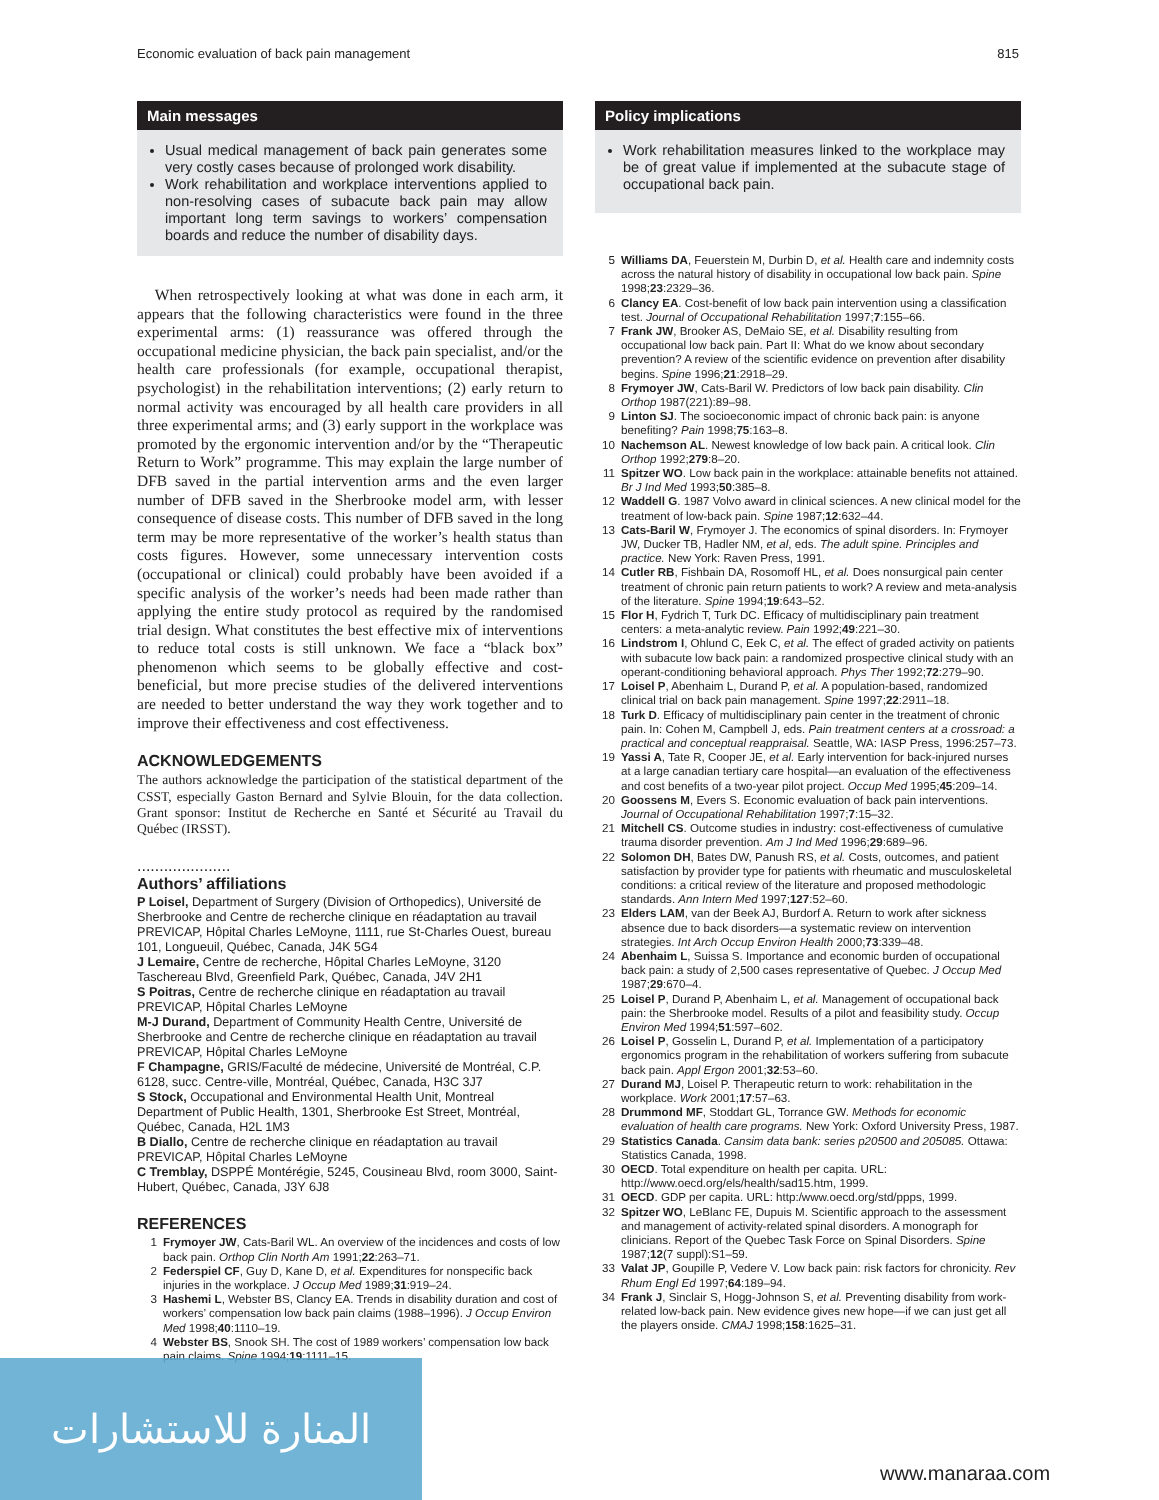Economic evaluation of back pain management 815
Main messages
Usual medical management of back pain generates some very costly cases because of prolonged work disability.
Work rehabilitation and workplace interventions applied to non-resolving cases of subacute back pain may allow important long term savings to workers’ compensation boards and reduce the number of disability days.
When retrospectively looking at what was done in each arm, it appears that the following characteristics were found in the three experimental arms: (1) reassurance was offered through the occupational medicine physician, the back pain specialist, and/or the health care professionals (for example, occupational therapist, psychologist) in the rehabilitation interventions; (2) early return to normal activity was encouraged by all health care providers in all three experimental arms; and (3) early support in the workplace was promoted by the ergonomic intervention and/or by the “Therapeutic Return to Work” programme. This may explain the large number of DFB saved in the partial intervention arms and the even larger number of DFB saved in the Sherbrooke model arm, with lesser consequence of disease costs. This number of DFB saved in the long term may be more representative of the worker’s health status than costs figures. However, some unnecessary intervention costs (occupational or clinical) could probably have been avoided if a specific analysis of the worker’s needs had been made rather than applying the entire study protocol as required by the randomised trial design. What constitutes the best effective mix of interventions to reduce total costs is still unknown. We face a “black box” phenomenon which seems to be globally effective and cost-beneficial, but more precise studies of the delivered interventions are needed to better understand the way they work together and to improve their effectiveness and cost effectiveness.
ACKNOWLEDGEMENTS
The authors acknowledge the participation of the statistical department of the CSST, especially Gaston Bernard and Sylvie Blouin, for the data collection. Grant sponsor: Institut de Recherche en Santé et Sécurité au Travail du Québec (IRSST).
.....................
Authors’ affiliations
P Loisel, Department of Surgery (Division of Orthopedics), Université de Sherbrooke and Centre de recherche clinique en réadaptation au travail PREVICAP, Hôpital Charles LeMoyne, 1111, rue St-Charles Ouest, bureau 101, Longueuil, Québec, Canada, J4K 5G4
J Lemaire, Centre de recherche, Hôpital Charles LeMoyne, 3120 Taschereau Blvd, Greenfield Park, Québec, Canada, J4V 2H1
S Poitras, Centre de recherche clinique en réadaptation au travail PREVICAP, Hôpital Charles LeMoyne
M-J Durand, Department of Community Health Centre, Université de Sherbrooke and Centre de recherche clinique en réadaptation au travail PREVICAP, Hôpital Charles LeMoyne
F Champagne, GRIS/Faculté de médecine, Université de Montréal, C.P. 6128, succ. Centre-ville, Montréal, Québec, Canada, H3C 3J7
S Stock, Occupational and Environmental Health Unit, Montreal Department of Public Health, 1301, Sherbrooke Est Street, Montréal, Québec, Canada, H2L 1M3
B Diallo, Centre de recherche clinique en réadaptation au travail PREVICAP, Hôpital Charles LeMoyne
C Tremblay, DSPPÉ Montérégie, 5245, Cousineau Blvd, room 3000, Saint-Hubert, Québec, Canada, J3Y 6J8
REFERENCES
1 Frymoyer JW, Cats-Baril WL. An overview of the incidences and costs of low back pain. Orthop Clin North Am 1991;22:263–71.
2 Federspiel CF, Guy D, Kane D, et al. Expenditures for nonspecific back injuries in the workplace. J Occup Med 1989;31:919–24.
3 Hashemi L, Webster BS, Clancy EA. Trends in disability duration and cost of workers’ compensation low back pain claims (1988–1996). J Occup Environ Med 1998;40:1110–19.
4 Webster BS, Snook SH. The cost of 1989 workers’ compensation low back pain claims. Spine 1994;19:1111–15.
Policy implications
Work rehabilitation measures linked to the workplace may be of great value if implemented at the subacute stage of occupational back pain.
5 Williams DA, Feuerstein M, Durbin D, et al. Health care and indemnity costs across the natural history of disability in occupational low back pain. Spine 1998;23:2329–36.
6 Clancy EA. Cost-benefit of low back pain intervention using a classification test. Journal of Occupational Rehabilitation 1997;7:155–66.
7 Frank JW, Brooker AS, DeMaio SE, et al. Disability resulting from occupational low back pain. Part II: What do we know about secondary prevention? A review of the scientific evidence on prevention after disability begins. Spine 1996;21:2918–29.
8 Frymoyer JW, Cats-Baril W. Predictors of low back pain disability. Clin Orthop 1987(221):89–98.
9 Linton SJ. The socioeconomic impact of chronic back pain: is anyone benefiting? Pain 1998;75:163–8.
10 Nachemson AL. Newest knowledge of low back pain. A critical look. Clin Orthop 1992;279:8–20.
11 Spitzer WO. Low back pain in the workplace: attainable benefits not attained. Br J Ind Med 1993;50:385–8.
12 Waddell G. 1987 Volvo award in clinical sciences. A new clinical model for the treatment of low-back pain. Spine 1987;12:632–44.
13 Cats-Baril W, Frymoyer J. The economics of spinal disorders. In: Frymoyer JW, Ducker TB, Hadler NM, et al, eds. The adult spine. Principles and practice. New York: Raven Press, 1991.
14 Cutler RB, Fishbain DA, Rosomoff HL, et al. Does nonsurgical pain center treatment of chronic pain return patients to work? A review and meta-analysis of the literature. Spine 1994;19:643–52.
15 Flor H, Fydrich T, Turk DC. Efficacy of multidisciplinary pain treatment centers: a meta-analytic review. Pain 1992;49:221–30.
16 Lindstrom I, Ohlund C, Eek C, et al. The effect of graded activity on patients with subacute low back pain: a randomized prospective clinical study with an operant-conditioning behavioral approach. Phys Ther 1992;72:279–90.
17 Loisel P, Abenhaim L, Durand P, et al. A population-based, randomized clinical trial on back pain management. Spine 1997;22:2911–18.
18 Turk D. Efficacy of multidisciplinary pain center in the treatment of chronic pain. In: Cohen M, Campbell J, eds. Pain treatment centers at a crossroad: a practical and conceptual reappraisal. Seattle, WA: IASP Press, 1996:257–73.
19 Yassi A, Tate R, Cooper JE, et al. Early intervention for back-injured nurses at a large canadian tertiary care hospital—an evaluation of the effectiveness and cost benefits of a two-year pilot project. Occup Med 1995;45:209–14.
20 Goossens M, Evers S. Economic evaluation of back pain interventions. Journal of Occupational Rehabilitation 1997;7:15–32.
21 Mitchell CS. Outcome studies in industry: cost-effectiveness of cumulative trauma disorder prevention. Am J Ind Med 1996;29:689–96.
22 Solomon DH, Bates DW, Panush RS, et al. Costs, outcomes, and patient satisfaction by provider type for patients with rheumatic and musculoskeletal conditions: a critical review of the literature and proposed methodologic standards. Ann Intern Med 1997;127:52–60.
23 Elders LAM, van der Beek AJ, Burdorf A. Return to work after sickness absence due to back disorders—a systematic review on intervention strategies. Int Arch Occup Environ Health 2000;73:339–48.
24 Abenhaim L, Suissa S. Importance and economic burden of occupational back pain: a study of 2,500 cases representative of Quebec. J Occup Med 1987;29:670–4.
25 Loisel P, Durand P, Abenhaim L, et al. Management of occupational back pain: the Sherbrooke model. Results of a pilot and feasibility study. Occup Environ Med 1994;51:597–602.
26 Loisel P, Gosselin L, Durand P, et al. Implementation of a participatory ergonomics program in the rehabilitation of workers suffering from subacute back pain. Appl Ergon 2001;32:53–60.
27 Durand MJ, Loisel P. Therapeutic return to work: rehabilitation in the workplace. Work 2001;17:57–63.
28 Drummond MF, Stoddart GL, Torrance GW. Methods for economic evaluation of health care programs. New York: Oxford University Press, 1987.
29 Statistics Canada. Cansim data bank: series p20500 and 205085. Ottawa: Statistics Canada, 1998.
30 OECD. Total expenditure on health per capita. URL: http://www.oecd.org/els/health/sad15.htm, 1999.
31 OECD. GDP per capita. URL: http:/www.oecd.org/std/ppps, 1999.
32 Spitzer WO, LeBlanc FE, Dupuis M. Scientific approach to the assessment and management of activity-related spinal disorders. A monograph for clinicians. Report of the Quebec Task Force on Spinal Disorders. Spine 1987;12(7 suppl):S1–59.
33 Valat JP, Goupille P, Vedere V. Low back pain: risk factors for chronicity. Rev Rhum Engl Ed 1997;64:189–94.
34 Frank J, Sinclair S, Hogg-Johnson S, et al. Preventing disability from work-related low-back pain. New evidence gives new hope—if we can just get all the players onside. CMAJ 1998;158:1625–31.
المنارة للاستشارات
www.manaraa.com